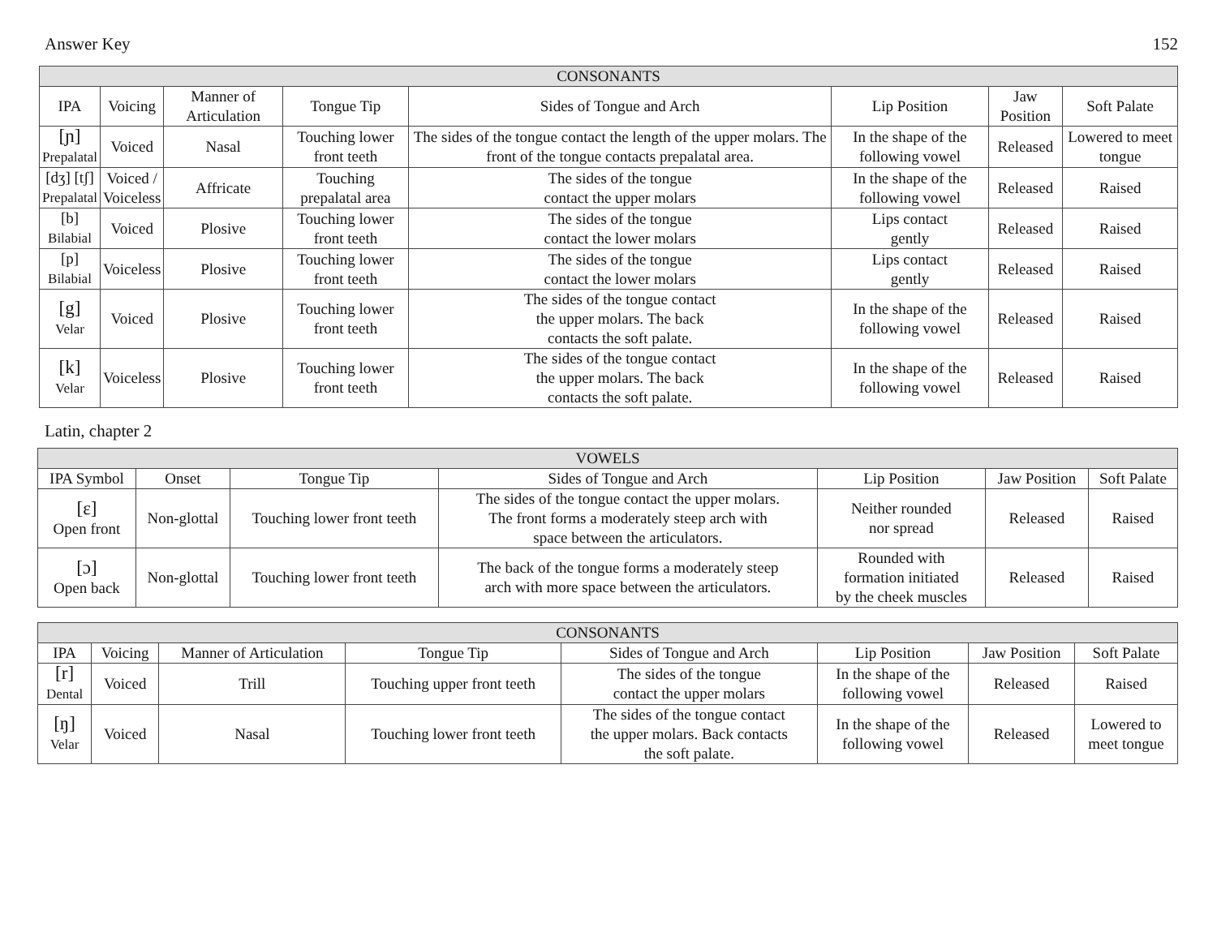Answer Key 152
| CONSONANTS | | | | | | | |
| --- | --- | --- | --- | --- | --- | --- | --- |
| IPA | Voicing | Manner of Articulation | Tongue Tip | Sides of Tongue and Arch | Lip Position | Jaw Position | Soft Palate |
| [ɲ] Prepalatal | Voiced | Nasal | Touching lower front teeth | The sides of the tongue contact the length of the upper molars. The front of the tongue contacts prepalatal area. | In the shape of the following vowel | Released | Lowered to meet tongue |
| [dʒ] [tʃ] Prepalatal | Voiced / Voiceless | Affricate | Touching prepalatal area | The sides of the tongue contact the upper molars | In the shape of the following vowel | Released | Raised |
| [b] Bilabial | Voiced | Plosive | Touching lower front teeth | The sides of the tongue contact the lower molars | Lips contact gently | Released | Raised |
| [p] Bilabial | Voiceless | Plosive | Touching lower front teeth | The sides of the tongue contact the lower molars | Lips contact gently | Released | Raised |
| [g] Velar | Voiced | Plosive | Touching lower front teeth | The sides of the tongue contact the upper molars. The back contacts the soft palate. | In the shape of the following vowel | Released | Raised |
| [k] Velar | Voiceless | Plosive | Touching lower front teeth | The sides of the tongue contact the upper molars. The back contacts the soft palate. | In the shape of the following vowel | Released | Raised |
Latin, chapter 2
| VOWELS | | | | | | |
| --- | --- | --- | --- | --- | --- | --- |
| IPA Symbol | Onset | Tongue Tip | Sides of Tongue and Arch | Lip Position | Jaw Position | Soft Palate |
| [ɛ] Open front | Non-glottal | Touching lower front teeth | The sides of the tongue contact the upper molars. The front forms a moderately steep arch with space between the articulators. | Neither rounded nor spread | Released | Raised |
| [ɔ] Open back | Non-glottal | Touching lower front teeth | The back of the tongue forms a moderately steep arch with more space between the articulators. | Rounded with formation initiated by the cheek muscles | Released | Raised |
| CONSONANTS | | | | | | | |
| --- | --- | --- | --- | --- | --- | --- | --- |
| IPA | Voicing | Manner of Articulation | Tongue Tip | Sides of Tongue and Arch | Lip Position | Jaw Position | Soft Palate |
| [r] Dental | Voiced | Trill | Touching upper front teeth | The sides of the tongue contact the upper molars | In the shape of the following vowel | Released | Raised |
| [ŋ] Velar | Voiced | Nasal | Touching lower front teeth | The sides of the tongue contact the upper molars. Back contacts the soft palate. | In the shape of the following vowel | Released | Lowered to meet tongue |